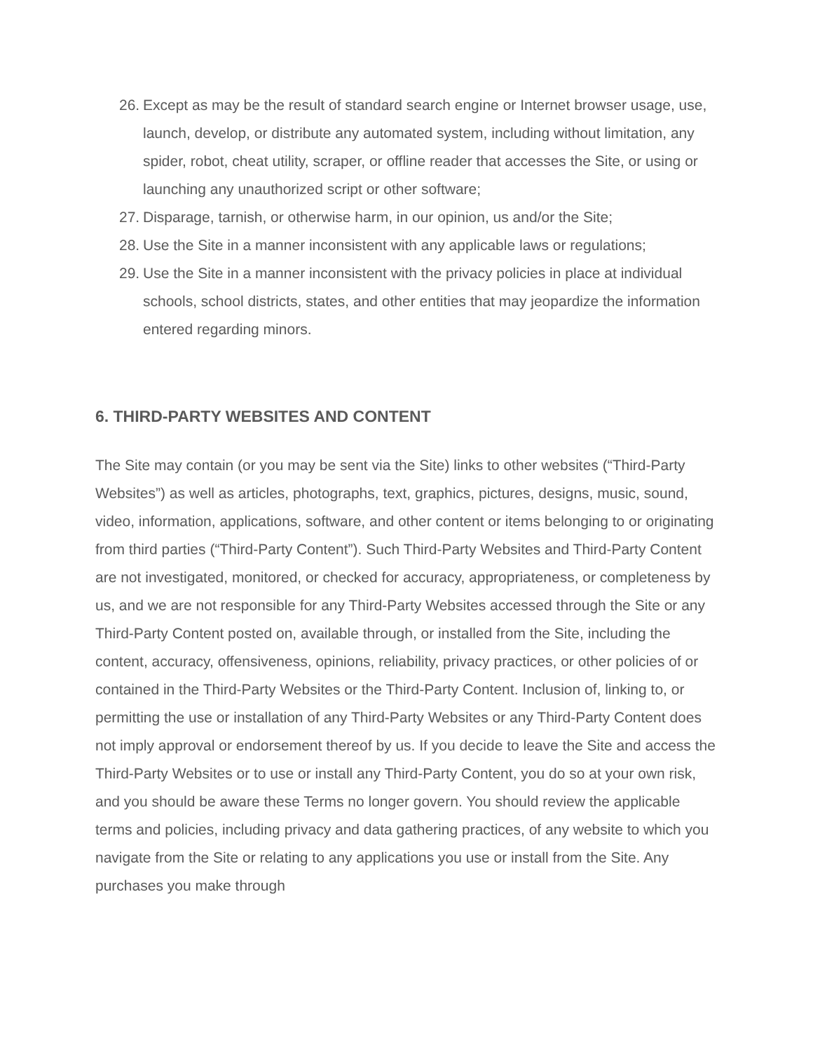26. Except as may be the result of standard search engine or Internet browser usage, use, launch, develop, or distribute any automated system, including without limitation, any spider, robot, cheat utility, scraper, or offline reader that accesses the Site, or using or launching any unauthorized script or other software;
27. Disparage, tarnish, or otherwise harm, in our opinion, us and/or the Site;
28. Use the Site in a manner inconsistent with any applicable laws or regulations;
29. Use the Site in a manner inconsistent with the privacy policies in place at individual schools, school districts, states, and other entities that may jeopardize the information entered regarding minors.
6. THIRD-PARTY WEBSITES AND CONTENT
The Site may contain (or you may be sent via the Site) links to other websites (“Third-Party Websites”) as well as articles, photographs, text, graphics, pictures, designs, music, sound, video, information, applications, software, and other content or items belonging to or originating from third parties (“Third-Party Content”). Such Third-Party Websites and Third-Party Content are not investigated, monitored, or checked for accuracy, appropriateness, or completeness by us, and we are not responsible for any Third-Party Websites accessed through the Site or any Third-Party Content posted on, available through, or installed from the Site, including the content, accuracy, offensiveness, opinions, reliability, privacy practices, or other policies of or contained in the Third-Party Websites or the Third-Party Content. Inclusion of, linking to, or permitting the use or installation of any Third-Party Websites or any Third-Party Content does not imply approval or endorsement thereof by us. If you decide to leave the Site and access the Third-Party Websites or to use or install any Third-Party Content, you do so at your own risk, and you should be aware these Terms no longer govern. You should review the applicable terms and policies, including privacy and data gathering practices, of any website to which you navigate from the Site or relating to any applications you use or install from the Site. Any purchases you make through